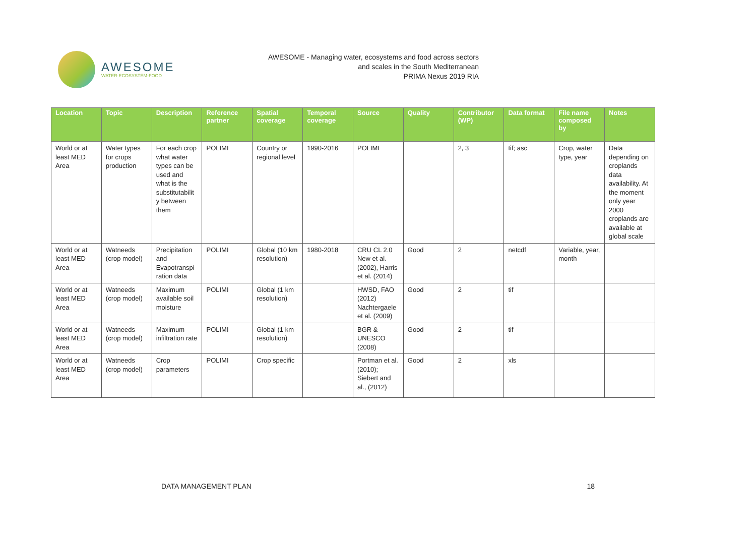AWESOME
WATER-ECOSYSTEM-FOOD
AWESOME - Managing water, ecosystems and food across sectors
and scales in the South Mediterranean
PRIMA Nexus 2019 RIA
| Location | Topic | Description | Reference partner | Spatial coverage | Temporal coverage | Source | Quality | Contributor (WP) | Data format | File name composed by | Notes |
| --- | --- | --- | --- | --- | --- | --- | --- | --- | --- | --- | --- |
| World or at least MED Area | Water types for crops production | For each crop what water types can be used and what is the substitutabilit y between them | POLIMI | Country or regional level | 1990-2016 | POLIMI | | 2, 3 | tif; asc | Crop, water type, year | Data depending on croplands data availability. At the moment only year 2000 croplands are available at global scale |
| World or at least MED Area | Watneeds (crop model) | Precipitation and Evapotranspi ration data | POLIMI | Global (10 km resolution) | 1980-2018 | CRU CL 2.0 New et al. (2002), Harris et al. (2014) | Good | 2 | netcdf | Variable, year, month | |
| World or at least MED Area | Watneeds (crop model) | Maximum available soil moisture | POLIMI | Global (1 km resolution) | | HWSD, FAO (2012) Nachtergaele et al. (2009) | Good | 2 | tif | | |
| World or at least MED Area | Watneeds (crop model) | Maximum infiltration rate | POLIMI | Global (1 km resolution) | | BGR & UNESCO (2008) | Good | 2 | tif | | |
| World or at least MED Area | Watneeds (crop model) | Crop parameters | POLIMI | Crop specific | | Portman et al. (2010); Siebert and al., (2012) | Good | 2 | xls | | |
DATA MANAGEMENT PLAN 18